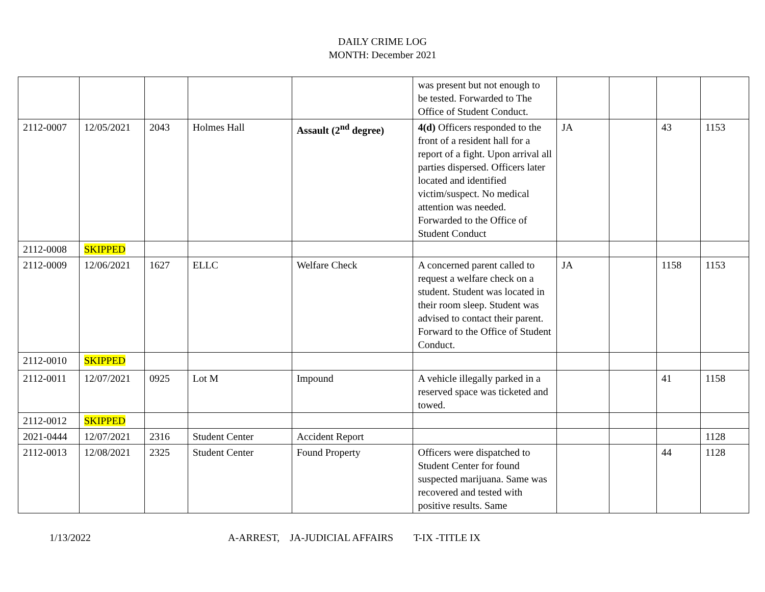DAILY CRIME LOG
MONTH: December 2021
| | | | | | was present but not enough to be tested. Forwarded to The Office of Student Conduct. | | | | |
| 2112-0007 | 12/05/2021 | 2043 | Holmes Hall | Assault (2<sup>nd</sup> degree) | 4(d) Officers responded to the front of a resident hall for a report of a fight. Upon arrival all parties dispersed. Officers later located and identified victim/suspect. No medical attention was needed. Forwarded to the Office of Student Conduct | JA | | 43 | 1153 |
| 2112-0008 | SKIPPED | | | | | | | | |
| 2112-0009 | 12/06/2021 | 1627 | ELLC | Welfare Check | A concerned parent called to request a welfare check on a student. Student was located in their room sleep. Student was advised to contact their parent. Forward to the Office of Student Conduct. | JA | | 1158 | 1153 |
| 2112-0010 | SKIPPED | | | | | | | | |
| 2112-0011 | 12/07/2021 | 0925 | Lot M | Impound | A vehicle illegally parked in a reserved space was ticketed and towed. | | | 41 | 1158 |
| 2112-0012 | SKIPPED | | | | | | | | |
| 2021-0444 | 12/07/2021 | 2316 | Student Center | Accident Report | | | | | 1128 |
| 2112-0013 | 12/08/2021 | 2325 | Student Center | Found Property | Officers were dispatched to Student Center for found suspected marijuana. Same was recovered and tested with positive results. Same | | | 44 | 1128 |
1/13/2022 A-ARREST, JA-JUDICIAL AFFAIRS T-IX -TITLE IX